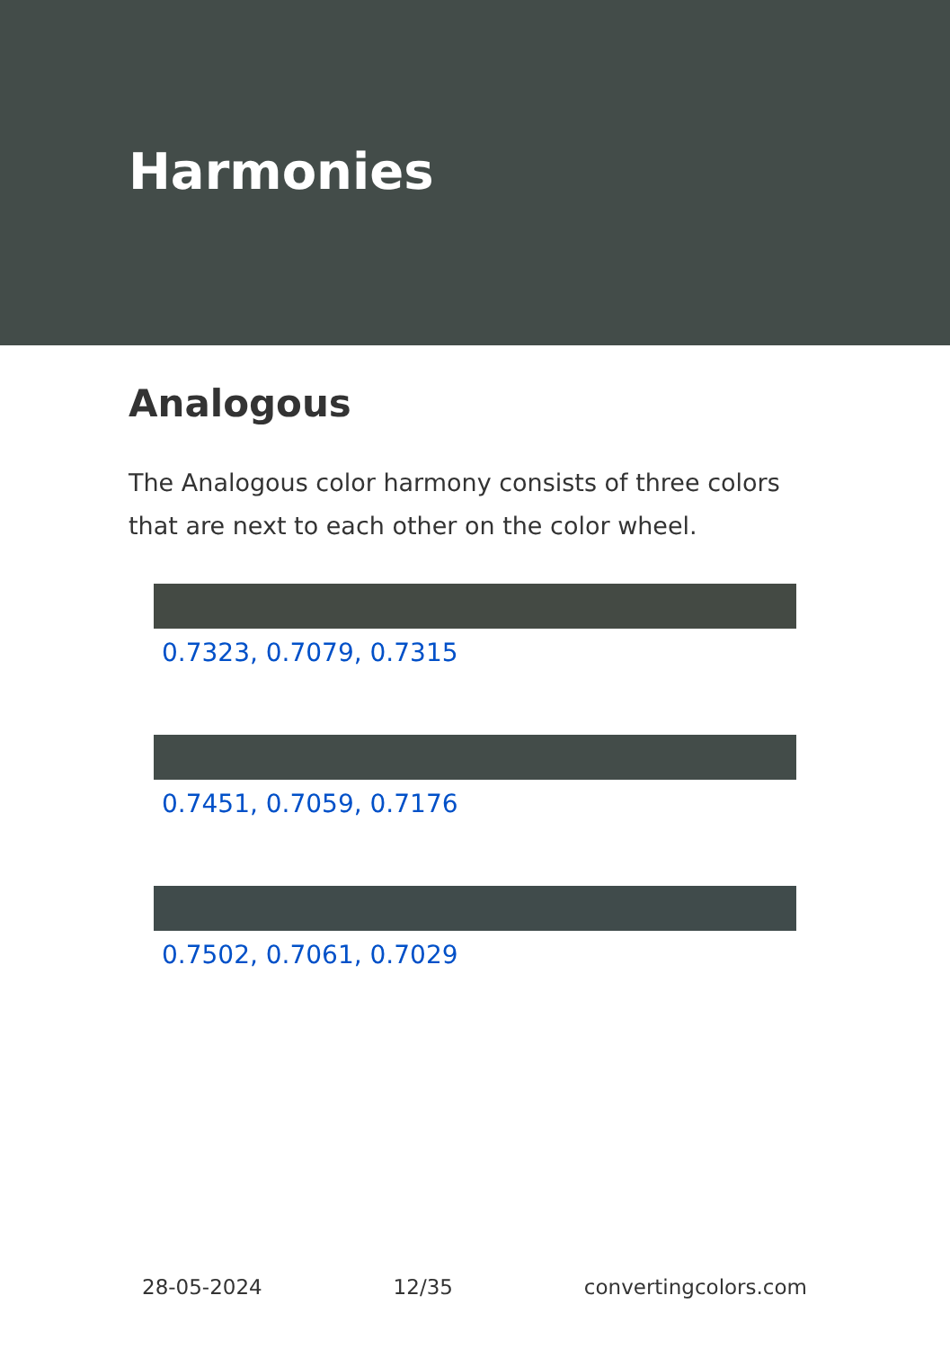Harmonies
Analogous
The Analogous color harmony consists of three colors that are next to each other on the color wheel.
0.7323, 0.7079, 0.7315
0.7451, 0.7059, 0.7176
0.7502, 0.7061, 0.7029
28-05-2024 12/35 convertingcolors.com